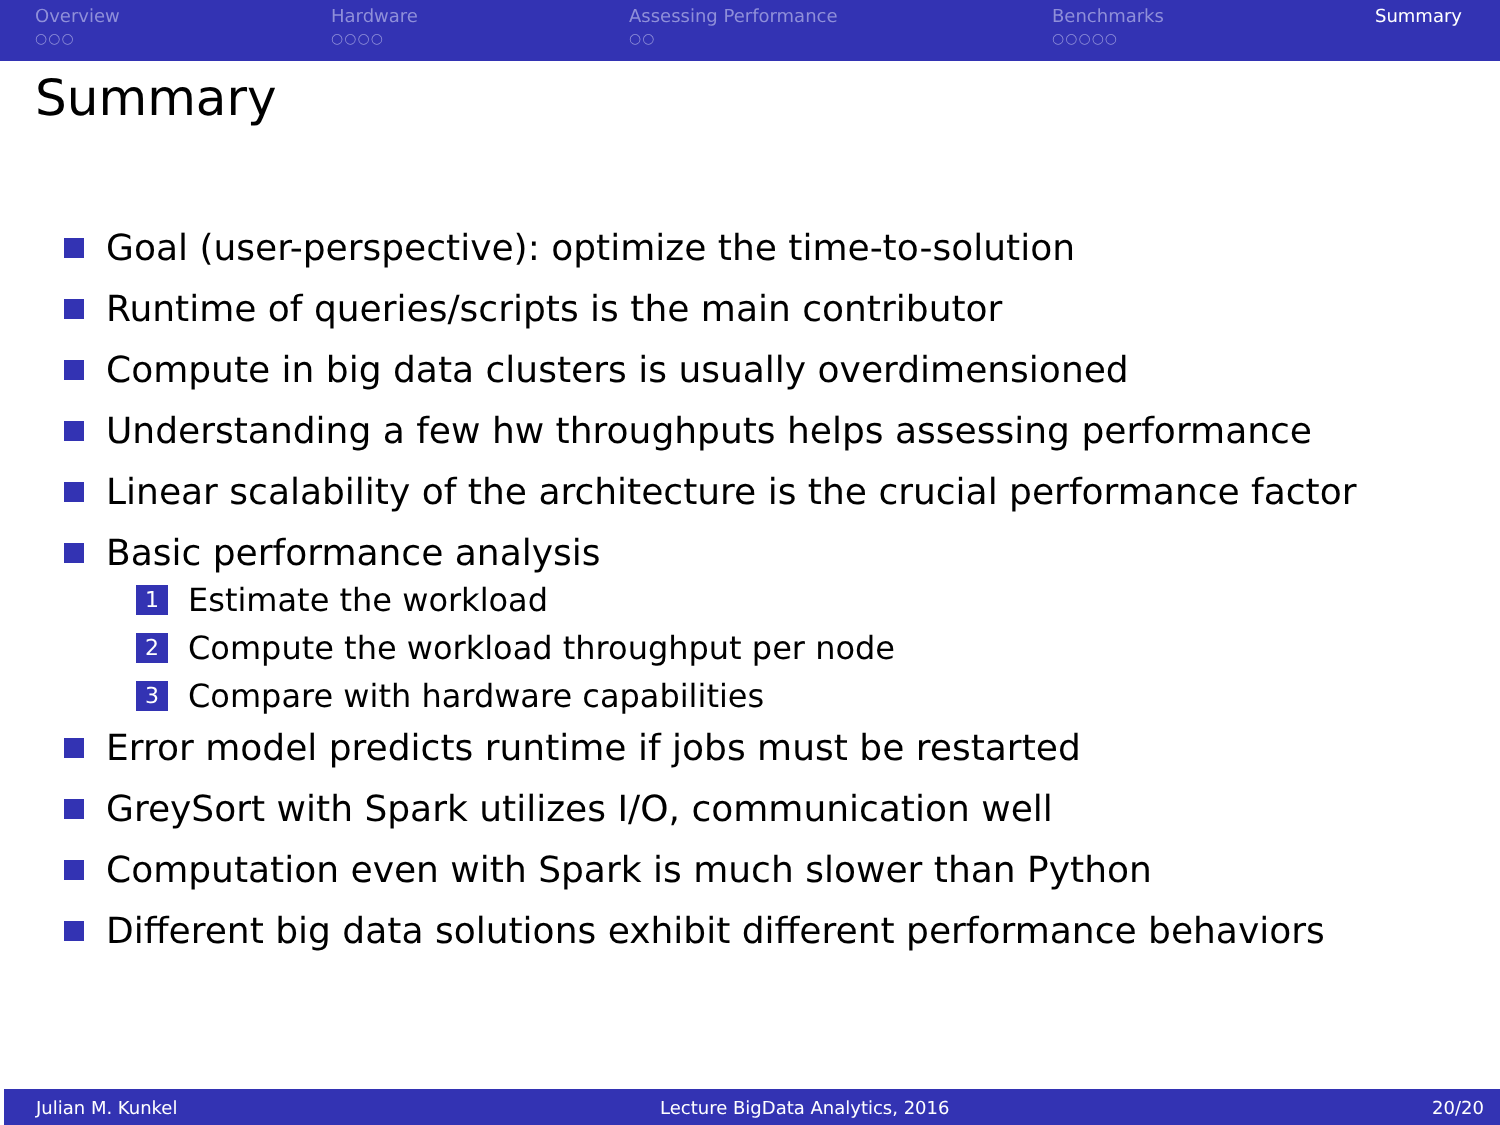Overview
○○○
Hardware
○○○○
Assessing Performance
○○
Benchmarks
○○○○○
Summary
Summary
Goal (user-perspective): optimize the time-to-solution
Runtime of queries/scripts is the main contributor
Compute in big data clusters is usually overdimensioned
Understanding a few hw throughputs helps assessing performance
Linear scalability of the architecture is the crucial performance factor
Basic performance analysis
1 Estimate the workload
2 Compute the workload throughput per node
3 Compare with hardware capabilities
Error model predicts runtime if jobs must be restarted
GreySort with Spark utilizes I/O, communication well
Computation even with Spark is much slower than Python
Different big data solutions exhibit different performance behaviors
Julian M. Kunkel Lecture BigData Analytics, 2016 20/20